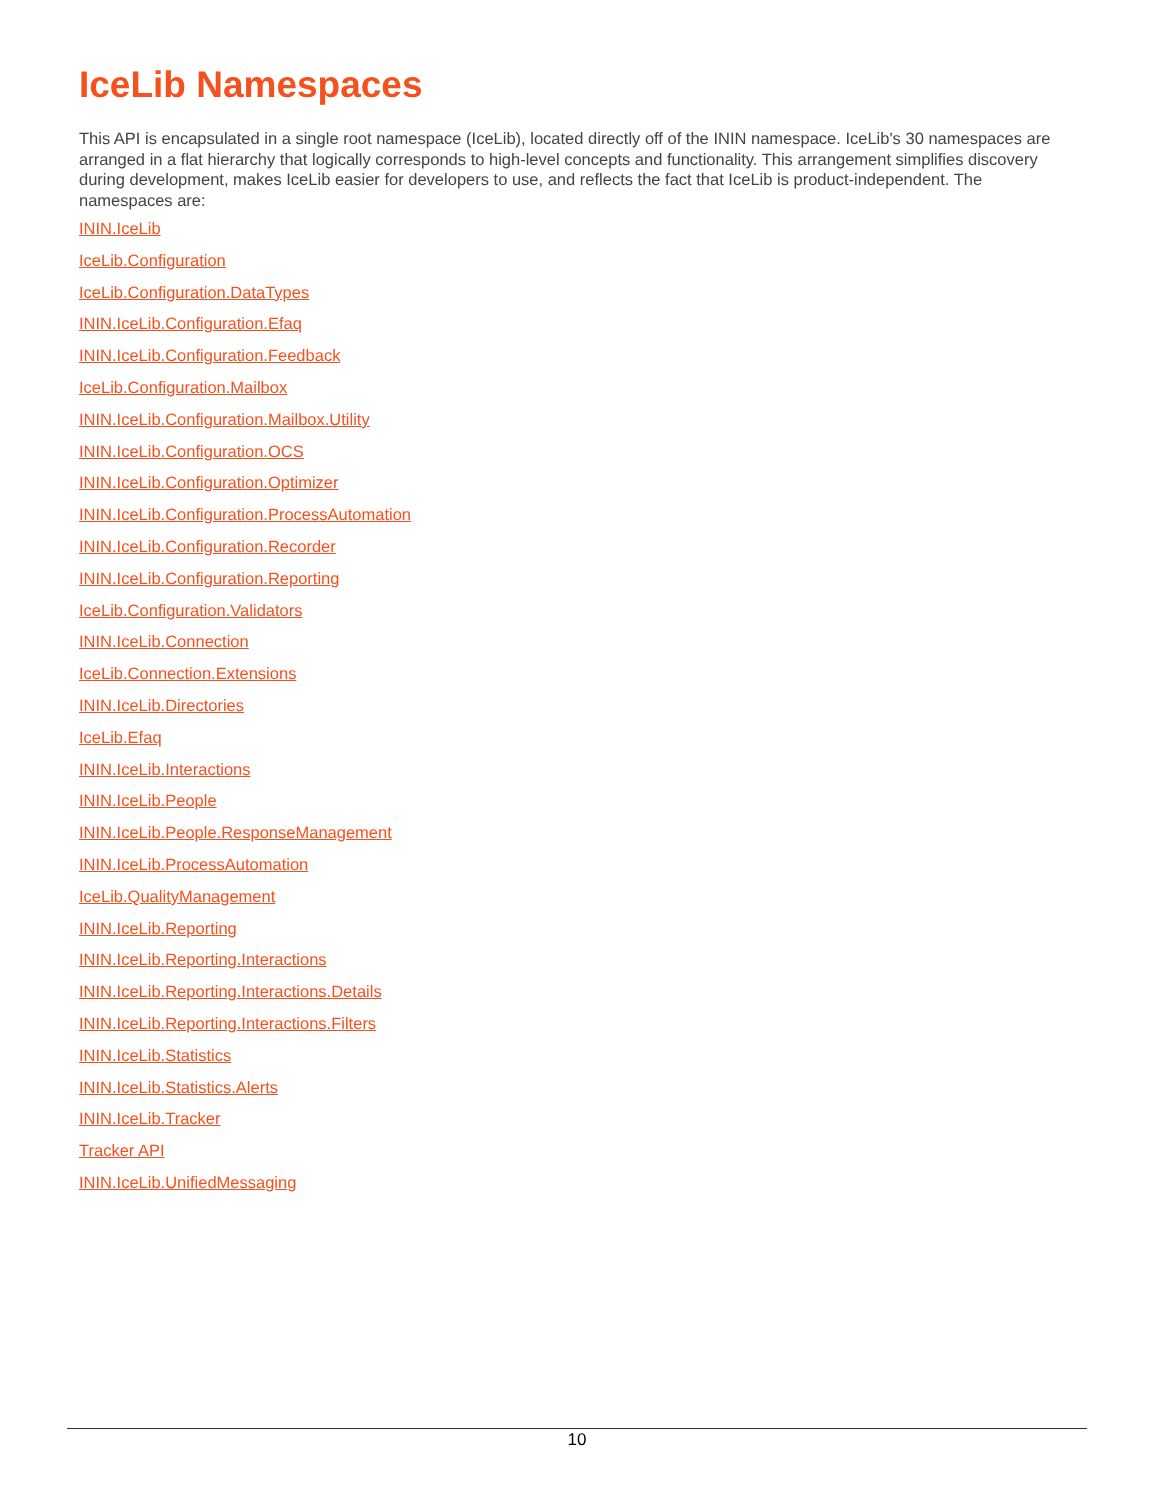IceLib Namespaces
This API is encapsulated in a single root namespace (IceLib), located directly off of the ININ namespace. IceLib's 30 namespaces are arranged in a flat hierarchy that logically corresponds to high-level concepts and functionality. This arrangement simplifies discovery during development, makes IceLib easier for developers to use, and reflects the fact that IceLib is product-independent. The namespaces are:
ININ.IceLib
IceLib.Configuration
IceLib.Configuration.DataTypes
ININ.IceLib.Configuration.Efaq
ININ.IceLib.Configuration.Feedback
IceLib.Configuration.Mailbox
ININ.IceLib.Configuration.Mailbox.Utility
ININ.IceLib.Configuration.OCS
ININ.IceLib.Configuration.Optimizer
ININ.IceLib.Configuration.ProcessAutomation
ININ.IceLib.Configuration.Recorder
ININ.IceLib.Configuration.Reporting
IceLib.Configuration.Validators
ININ.IceLib.Connection
IceLib.Connection.Extensions
ININ.IceLib.Directories
IceLib.Efaq
ININ.IceLib.Interactions
ININ.IceLib.People
ININ.IceLib.People.ResponseManagement
ININ.IceLib.ProcessAutomation
IceLib.QualityManagement
ININ.IceLib.Reporting
ININ.IceLib.Reporting.Interactions
ININ.IceLib.Reporting.Interactions.Details
ININ.IceLib.Reporting.Interactions.Filters
ININ.IceLib.Statistics
ININ.IceLib.Statistics.Alerts
ININ.IceLib.Tracker
Tracker API
ININ.IceLib.UnifiedMessaging
10